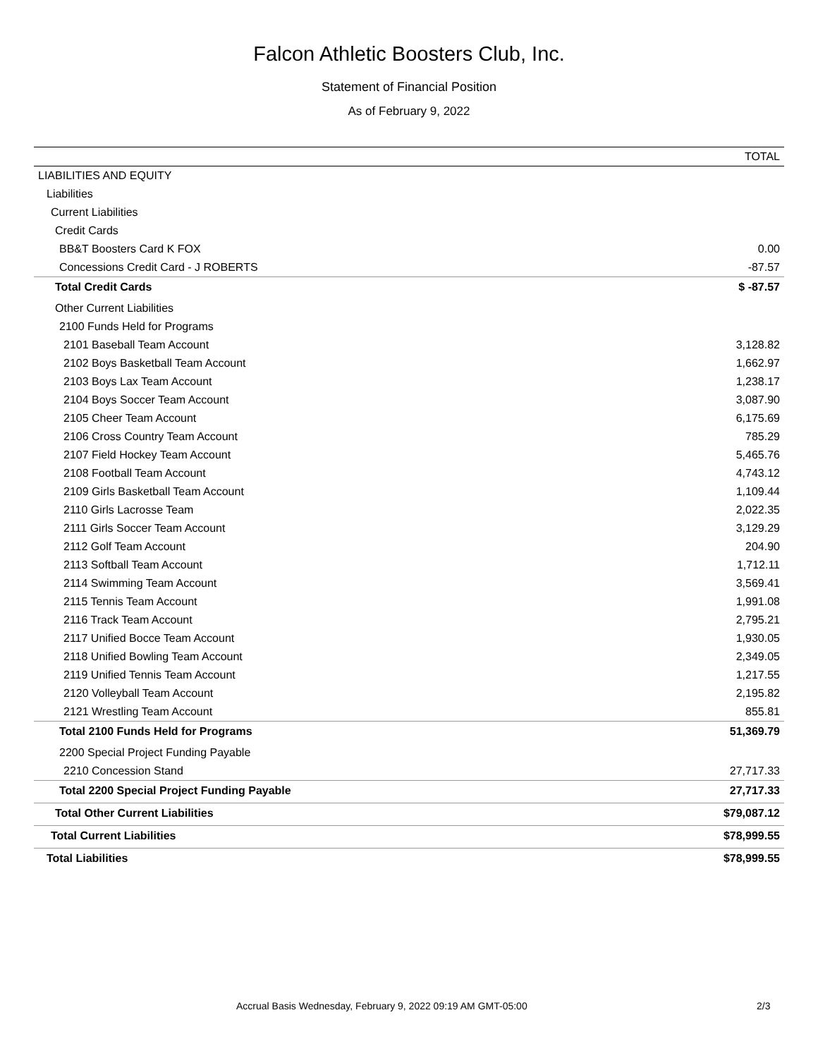Falcon Athletic Boosters Club, Inc.
Statement of Financial Position
As of February 9, 2022
| | TOTAL |
| --- | --- |
| LIABILITIES AND EQUITY | |
| Liabilities | |
| Current Liabilities | |
| Credit Cards | |
| BB&T Boosters Card K FOX | 0.00 |
| Concessions Credit Card - J ROBERTS | -87.57 |
| Total Credit Cards | $ -87.57 |
| Other Current Liabilities | |
| 2100 Funds Held for Programs | |
| 2101 Baseball Team Account | 3,128.82 |
| 2102 Boys Basketball Team Account | 1,662.97 |
| 2103 Boys Lax Team Account | 1,238.17 |
| 2104 Boys Soccer Team Account | 3,087.90 |
| 2105 Cheer Team Account | 6,175.69 |
| 2106 Cross Country Team Account | 785.29 |
| 2107 Field Hockey Team Account | 5,465.76 |
| 2108 Football Team Account | 4,743.12 |
| 2109 Girls Basketball Team Account | 1,109.44 |
| 2110 Girls Lacrosse Team | 2,022.35 |
| 2111 Girls Soccer Team Account | 3,129.29 |
| 2112 Golf Team Account | 204.90 |
| 2113 Softball Team Account | 1,712.11 |
| 2114 Swimming Team Account | 3,569.41 |
| 2115 Tennis Team Account | 1,991.08 |
| 2116 Track Team Account | 2,795.21 |
| 2117 Unified Bocce Team Account | 1,930.05 |
| 2118 Unified Bowling Team Account | 2,349.05 |
| 2119 Unified Tennis Team Account | 1,217.55 |
| 2120 Volleyball Team Account | 2,195.82 |
| 2121 Wrestling Team Account | 855.81 |
| Total 2100 Funds Held for Programs | 51,369.79 |
| 2200 Special Project Funding Payable | |
| 2210 Concession Stand | 27,717.33 |
| Total 2200 Special Project Funding Payable | 27,717.33 |
| Total Other Current Liabilities | $79,087.12 |
| Total Current Liabilities | $78,999.55 |
| Total Liabilities | $78,999.55 |
Accrual Basis Wednesday, February 9, 2022 09:19 AM GMT-05:00 2/3